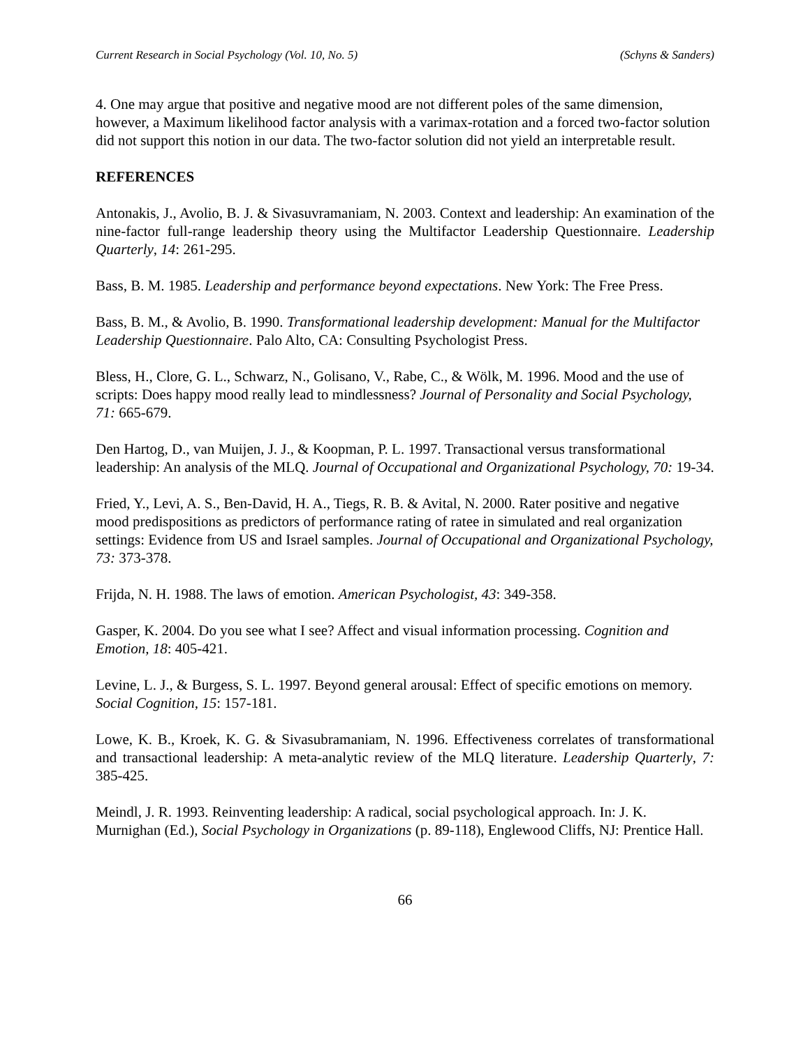Current Research in Social Psychology (Vol. 10, No. 5) (Schyns & Sanders)
4. One may argue that positive and negative mood are not different poles of the same dimension, however, a Maximum likelihood factor analysis with a varimax-rotation and a forced two-factor solution did not support this notion in our data. The two-factor solution did not yield an interpretable result.
REFERENCES
Antonakis, J., Avolio, B. J. & Sivasuvramaniam, N. 2003. Context and leadership: An examination of the nine-factor full-range leadership theory using the Multifactor Leadership Questionnaire. Leadership Quarterly, 14: 261-295.
Bass, B. M. 1985. Leadership and performance beyond expectations. New York: The Free Press.
Bass, B. M., & Avolio, B. 1990. Transformational leadership development: Manual for the Multifactor Leadership Questionnaire. Palo Alto, CA: Consulting Psychologist Press.
Bless, H., Clore, G. L., Schwarz, N., Golisano, V., Rabe, C., & Wölk, M. 1996. Mood and the use of scripts: Does happy mood really lead to mindlessness? Journal of Personality and Social Psychology, 71: 665-679.
Den Hartog, D., van Muijen, J. J., & Koopman, P. L. 1997. Transactional versus transformational leadership: An analysis of the MLQ. Journal of Occupational and Organizational Psychology, 70: 19-34.
Fried, Y., Levi, A. S., Ben-David, H. A., Tiegs, R. B. & Avital, N. 2000. Rater positive and negative mood predispositions as predictors of performance rating of ratee in simulated and real organization settings: Evidence from US and Israel samples. Journal of Occupational and Organizational Psychology, 73: 373-378.
Frijda, N. H. 1988. The laws of emotion. American Psychologist, 43: 349-358.
Gasper, K. 2004. Do you see what I see? Affect and visual information processing. Cognition and Emotion, 18: 405-421.
Levine, L. J., & Burgess, S. L. 1997. Beyond general arousal: Effect of specific emotions on memory. Social Cognition, 15: 157-181.
Lowe, K. B., Kroek, K. G. & Sivasubramaniam, N. 1996. Effectiveness correlates of transformational and transactional leadership: A meta-analytic review of the MLQ literature. Leadership Quarterly, 7: 385-425.
Meindl, J. R. 1993. Reinventing leadership: A radical, social psychological approach. In: J. K. Murnighan (Ed.), Social Psychology in Organizations (p. 89-118), Englewood Cliffs, NJ: Prentice Hall.
66